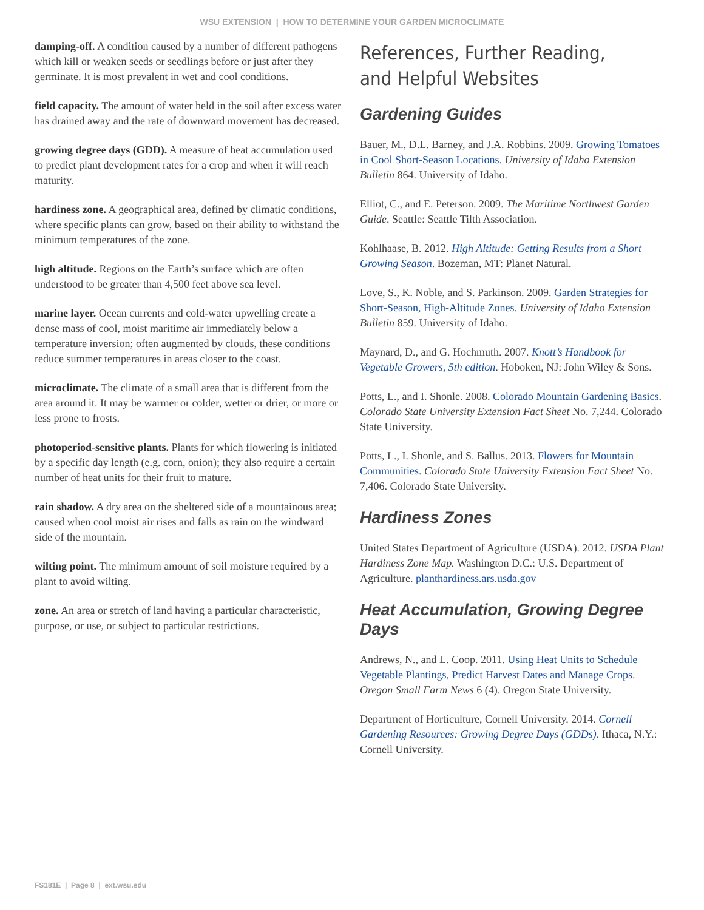WSU EXTENSION | HOW TO DETERMINE YOUR GARDEN MICROCLIMATE
damping-off. A condition caused by a number of different pathogens which kill or weaken seeds or seedlings before or just after they germinate. It is most prevalent in wet and cool conditions.
field capacity. The amount of water held in the soil after excess water has drained away and the rate of downward movement has decreased.
growing degree days (GDD). A measure of heat accumulation used to predict plant development rates for a crop and when it will reach maturity.
hardiness zone. A geographical area, defined by climatic conditions, where specific plants can grow, based on their ability to withstand the minimum temperatures of the zone.
high altitude. Regions on the Earth’s surface which are often understood to be greater than 4,500 feet above sea level.
marine layer. Ocean currents and cold-water upwelling create a dense mass of cool, moist maritime air immediately below a temperature inversion; often augmented by clouds, these conditions reduce summer temperatures in areas closer to the coast.
microclimate. The climate of a small area that is different from the area around it. It may be warmer or colder, wetter or drier, or more or less prone to frosts.
photoperiod-sensitive plants. Plants for which flowering is initiated by a specific day length (e.g. corn, onion); they also require a certain number of heat units for their fruit to mature.
rain shadow. A dry area on the sheltered side of a mountainous area; caused when cool moist air rises and falls as rain on the windward side of the mountain.
wilting point. The minimum amount of soil moisture required by a plant to avoid wilting.
zone. An area or stretch of land having a particular characteristic, purpose, or use, or subject to particular restrictions.
References, Further Reading, and Helpful Websites
Gardening Guides
Bauer, M., D.L. Barney, and J.A. Robbins. 2009. Growing Tomatoes in Cool Short-Season Locations. University of Idaho Extension Bulletin 864. University of Idaho.
Elliot, C., and E. Peterson. 2009. The Maritime Northwest Garden Guide. Seattle: Seattle Tilth Association.
Kohlhaase, B. 2012. High Altitude: Getting Results from a Short Growing Season. Bozeman, MT: Planet Natural.
Love, S., K. Noble, and S. Parkinson. 2009. Garden Strategies for Short-Season, High-Altitude Zones. University of Idaho Extension Bulletin 859. University of Idaho.
Maynard, D., and G. Hochmuth. 2007. Knott’s Handbook for Vegetable Growers, 5th edition. Hoboken, NJ: John Wiley & Sons.
Potts, L., and I. Shonle. 2008. Colorado Mountain Gardening Basics. Colorado State University Extension Fact Sheet No. 7,244. Colorado State University.
Potts, L., I. Shonle, and S. Ballus. 2013. Flowers for Mountain Communities. Colorado State University Extension Fact Sheet No. 7,406. Colorado State University.
Hardiness Zones
United States Department of Agriculture (USDA). 2012. USDA Plant Hardiness Zone Map. Washington D.C.: U.S. Department of Agriculture. planthardiness.ars.usda.gov
Heat Accumulation, Growing Degree Days
Andrews, N., and L. Coop. 2011. Using Heat Units to Schedule Vegetable Plantings, Predict Harvest Dates and Manage Crops. Oregon Small Farm News 6 (4). Oregon State University.
Department of Horticulture, Cornell University. 2014. Cornell Gardening Resources: Growing Degree Days (GDDs). Ithaca, N.Y.: Cornell University.
FS181E | Page 8 | ext.wsu.edu